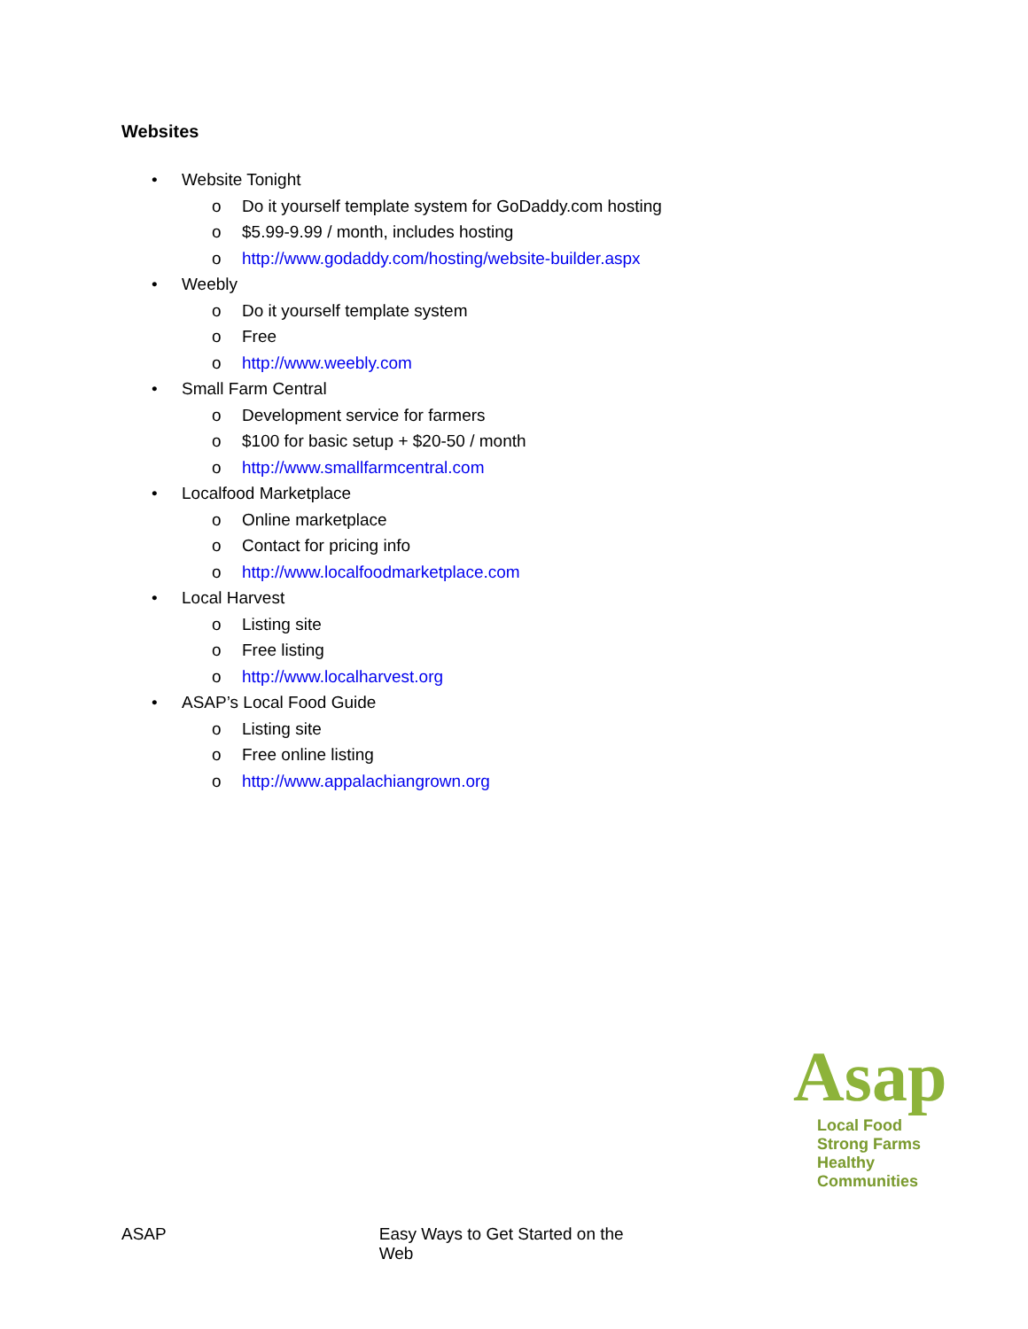Websites
• Website Tonight
o Do it yourself template system for GoDaddy.com hosting
o $5.99-9.99 / month, includes hosting
o http://www.godaddy.com/hosting/website-builder.aspx
• Weebly
o Do it yourself template system
o Free
o http://www.weebly.com
• Small Farm Central
o Development service for farmers
o $100 for basic setup + $20-50 / month
o http://www.smallfarmcentral.com
• Localfood Marketplace
o Online marketplace
o Contact for pricing info
o http://www.localfoodmarketplace.com
• Local Harvest
o Listing site
o Free listing
o http://www.localharvest.org
• ASAP’s Local Food Guide
o Listing site
o Free online listing
o http://www.appalachiangrown.org
Asap
Local Food
Strong Farms
Healthy Communities
ASAP Easy Ways to Get Started on the Web